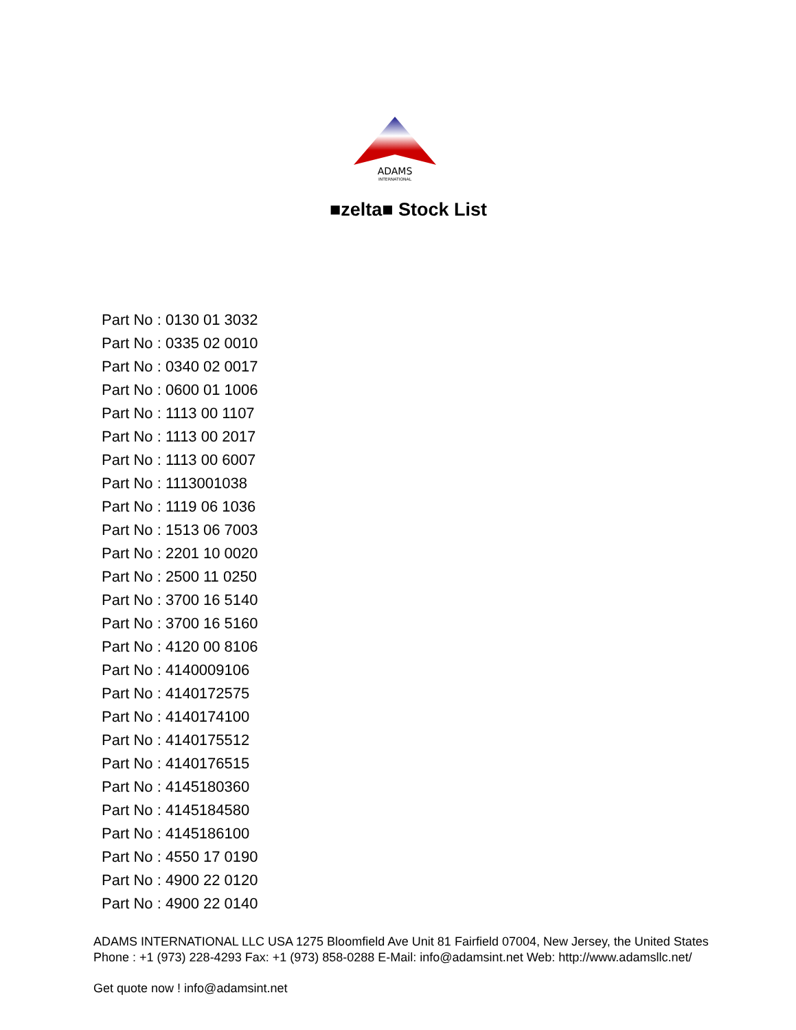ADAMS
INTERNATIONAL
■zelta■ Stock List
Part No : 0130 01 3032
Part No : 0335 02 0010
Part No : 0340 02 0017
Part No : 0600 01 1006
Part No : 1113 00 1107
Part No : 1113 00 2017
Part No : 1113 00 6007
Part No : 1113001038
Part No : 1119 06 1036
Part No : 1513 06 7003
Part No : 2201 10 0020
Part No : 2500 11 0250
Part No : 3700 16 5140
Part No : 3700 16 5160
Part No : 4120 00 8106
Part No : 4140009106
Part No : 4140172575
Part No : 4140174100
Part No : 4140175512
Part No : 4140176515
Part No : 4145180360
Part No : 4145184580
Part No : 4145186100
Part No : 4550 17 0190
Part No : 4900 22 0120
Part No : 4900 22 0140
ADAMS INTERNATIONAL LLC USA 1275 Bloomfield Ave Unit 81 Fairfield 07004, New Jersey, the United States Phone : +1 (973) 228-4293 Fax: +1 (973) 858-0288 E-Mail: info@adamsint.net Web: http://www.adamsllc.net/
Get quote now ! info@adamsint.net